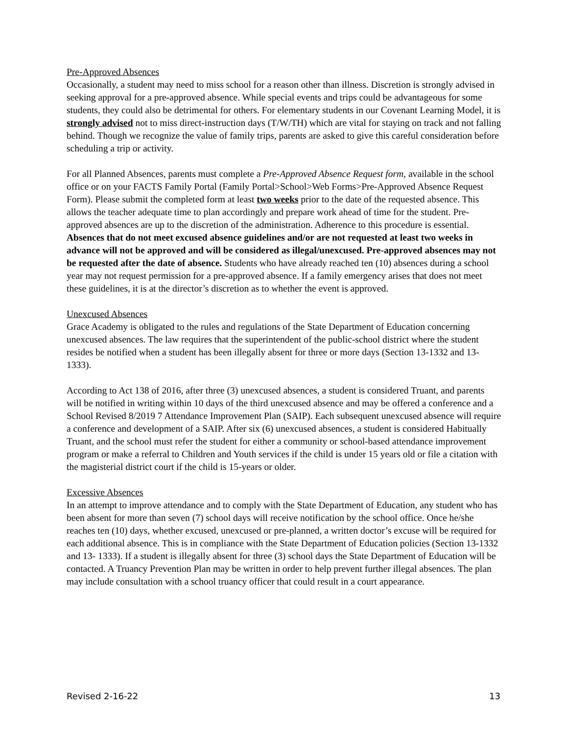Pre-Approved Absences
Occasionally, a student may need to miss school for a reason other than illness. Discretion is strongly advised in seeking approval for a pre-approved absence. While special events and trips could be advantageous for some students, they could also be detrimental for others. For elementary students in our Covenant Learning Model, it is strongly advised not to miss direct-instruction days (T/W/TH) which are vital for staying on track and not falling behind. Though we recognize the value of family trips, parents are asked to give this careful consideration before scheduling a trip or activity.
For all Planned Absences, parents must complete a Pre-Approved Absence Request form, available in the school office or on your FACTS Family Portal (Family Portal>School>Web Forms>Pre-Approved Absence Request Form). Please submit the completed form at least two weeks prior to the date of the requested absence. This allows the teacher adequate time to plan accordingly and prepare work ahead of time for the student. Pre-approved absences are up to the discretion of the administration. Adherence to this procedure is essential. Absences that do not meet excused absence guidelines and/or are not requested at least two weeks in advance will not be approved and will be considered as illegal/unexcused. Pre-approved absences may not be requested after the date of absence. Students who have already reached ten (10) absences during a school year may not request permission for a pre-approved absence. If a family emergency arises that does not meet these guidelines, it is at the director’s discretion as to whether the event is approved.
Unexcused Absences
Grace Academy is obligated to the rules and regulations of the State Department of Education concerning unexcused absences. The law requires that the superintendent of the public-school district where the student resides be notified when a student has been illegally absent for three or more days (Section 13-1332 and 13- 1333).
According to Act 138 of 2016, after three (3) unexcused absences, a student is considered Truant, and parents will be notified in writing within 10 days of the third unexcused absence and may be offered a conference and a School Revised 8/2019 7 Attendance Improvement Plan (SAIP). Each subsequent unexcused absence will require a conference and development of a SAIP. After six (6) unexcused absences, a student is considered Habitually Truant, and the school must refer the student for either a community or school-based attendance improvement program or make a referral to Children and Youth services if the child is under 15 years old or file a citation with the magisterial district court if the child is 15-years or older.
Excessive Absences
In an attempt to improve attendance and to comply with the State Department of Education, any student who has been absent for more than seven (7) school days will receive notification by the school office. Once he/she reaches ten (10) days, whether excused, unexcused or pre-planned, a written doctor’s excuse will be required for each additional absence. This is in compliance with the State Department of Education policies (Section 13-1332 and 13- 1333). If a student is illegally absent for three (3) school days the State Department of Education will be contacted. A Truancy Prevention Plan may be written in order to help prevent further illegal absences. The plan may include consultation with a school truancy officer that could result in a court appearance.
Revised 2-16-22 13